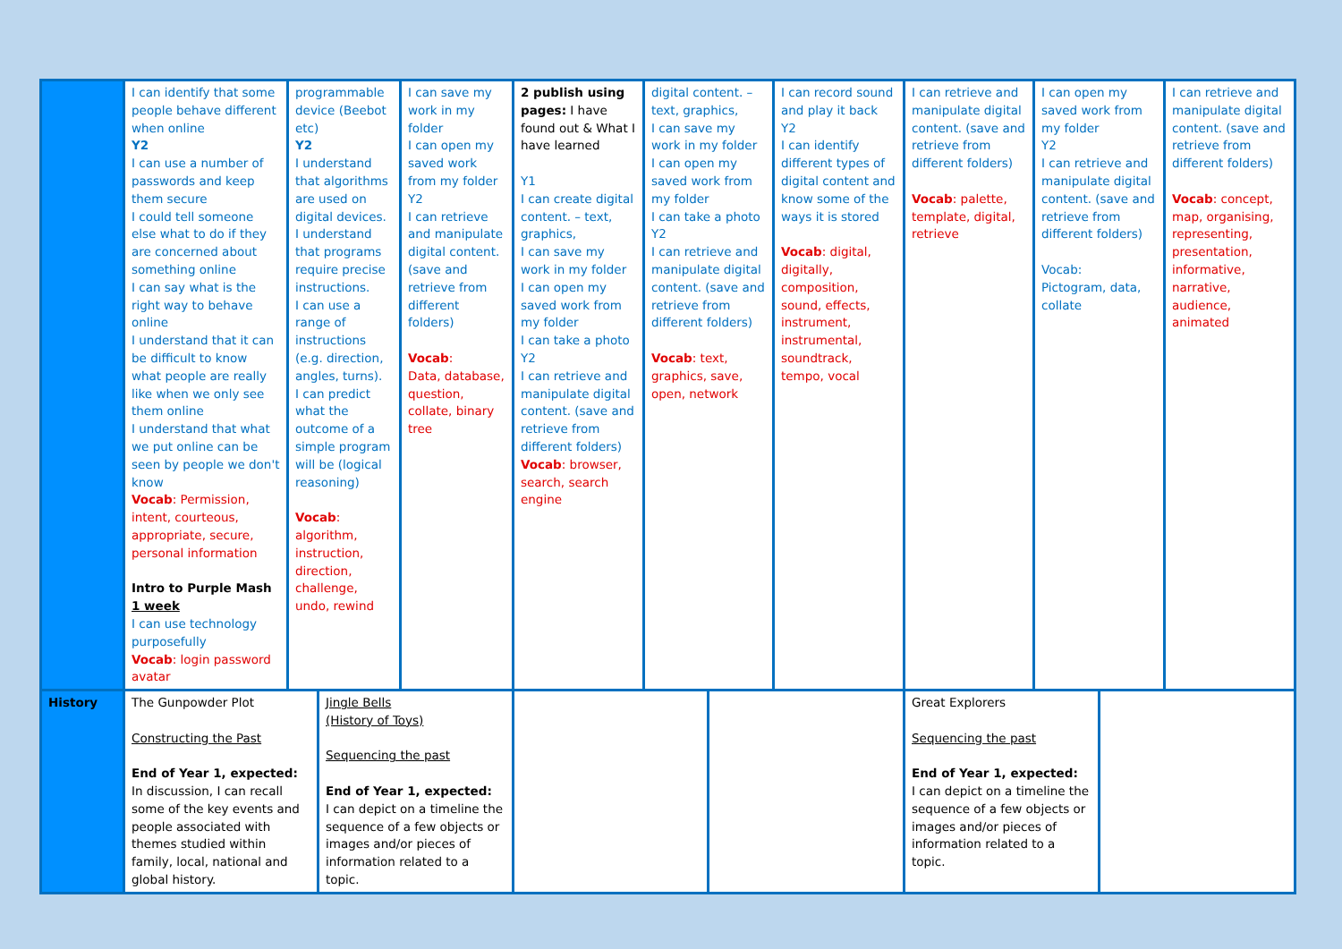| | I can identify that some people behave different when online Y2 I can use a number of passwords and keep them secure I could tell someone else what to do if they are concerned about something online I can say what is the right way to behave online I understand that it can be difficult to know what people are really like when we only see them online I understand that what we put online can be seen by people we don't know Vocab : Permission, intent, courteous, appropriate, secure, personal information Intro to Purple Mash 1 week I can use technology purposefully Vocab : login password avatar | programmable device (Beebot etc) Y2 I understand that algorithms are used on digital devices. I understand that programs require precise instructions. I can use a range of instructions (e.g. direction, angles, turns). I can predict what the outcome of a simple program will be (logical reasoning) Vocab : algorithm, instruction, direction, challenge, undo, rewind | I can save my work in my folder I can open my saved work from my folder Y2 I can retrieve and manipulate digital content. (save and retrieve from different folders) Vocab : Data, database, question, collate, binary tree | 2 publish using pages: I have found out & What I have learned Y1 I can create digital content. – text, graphics, I can save my work in my folder I can open my saved work from my folder I can take a photo Y2 I can retrieve and manipulate digital content. (save and retrieve from different folders) Vocab : browser, search, search engine | digital content. – text, graphics, I can save my work in my folder I can open my saved work from my folder I can take a photo Y2 I can retrieve and manipulate digital content. (save and retrieve from different folders) Vocab : text, graphics, save, open, network | I can record sound and play it back Y2 I can identify different types of digital content and know some of the ways it is stored Vocab : digital, digitally, composition, sound, effects, instrument, instrumental, soundtrack, tempo, vocal | I can retrieve and manipulate digital content. (save and retrieve from different folders) Vocab : palette, template, digital, retrieve | I can open my saved work from my folder Y2 I can retrieve and manipulate digital content. (save and retrieve from different folders) Vocab: Pictogram, data, collate | I can retrieve and manipulate digital content. (save and retrieve from different folders) Vocab : concept, map, organising, representing, presentation, informative, narrative, audience, animated |
| History | The Gunpowder Plot Constructing the Past End of Year 1, expected: In discussion, I can recall some of the key events and people associated with themes studied within family, local, national and global history. | Jingle Bells (History of Toys) Sequencing the past End of Year 1, expected: I can depict on a timeline the sequence of a few objects or images and/or pieces of information related to a topic. | | | Great Explorers Sequencing the past End of Year 1, expected: I can depict on a timeline the sequence of a few objects or images and/or pieces of information related to a topic. | |